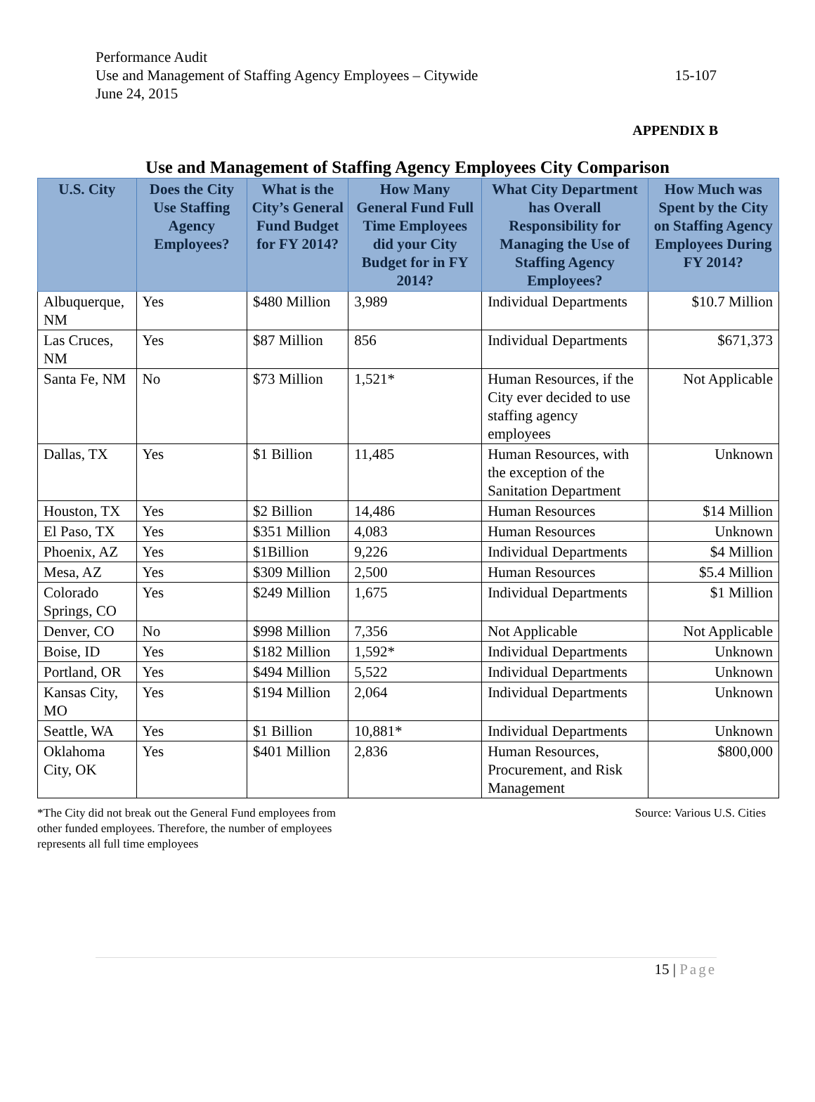Performance Audit
Use and Management of Staffing Agency Employees – Citywide
June 24, 2015
15-107
APPENDIX B
Use and Management of Staffing Agency Employees City Comparison
| U.S. City | Does the City Use Staffing Agency Employees? | What is the City’s General Fund Budget for FY 2014? | How Many General Fund Full Time Employees did your City Budget for in FY 2014? | What City Department has Overall Responsibility for Managing the Use of Staffing Agency Employees? | How Much was Spent by the City on Staffing Agency Employees During FY 2014? |
| --- | --- | --- | --- | --- | --- |
| Albuquerque, NM | Yes | $480 Million | 3,989 | Individual Departments | $10.7 Million |
| Las Cruces, NM | Yes | $87 Million | 856 | Individual Departments | $671,373 |
| Santa Fe, NM | No | $73 Million | 1,521* | Human Resources, if the City ever decided to use staffing agency employees | Not Applicable |
| Dallas, TX | Yes | $1 Billion | 11,485 | Human Resources, with the exception of the Sanitation Department | Unknown |
| Houston, TX | Yes | $2 Billion | 14,486 | Human Resources | $14 Million |
| El Paso, TX | Yes | $351 Million | 4,083 | Human Resources | Unknown |
| Phoenix, AZ | Yes | $1Billion | 9,226 | Individual Departments | $4 Million |
| Mesa, AZ | Yes | $309 Million | 2,500 | Human Resources | $5.4 Million |
| Colorado Springs, CO | Yes | $249 Million | 1,675 | Individual Departments | $1 Million |
| Denver, CO | No | $998 Million | 7,356 | Not Applicable | Not Applicable |
| Boise, ID | Yes | $182 Million | 1,592* | Individual Departments | Unknown |
| Portland, OR | Yes | $494 Million | 5,522 | Individual Departments | Unknown |
| Kansas City, MO | Yes | $194 Million | 2,064 | Individual Departments | Unknown |
| Seattle, WA | Yes | $1 Billion | 10,881* | Individual Departments | Unknown |
| Oklahoma City, OK | Yes | $401 Million | 2,836 | Human Resources, Procurement, and Risk Management | $800,000 |
*The City did not break out the General Fund employees from
other funded employees. Therefore, the number of employees
represents all full time employees
Source: Various U.S. Cities
15 | Page